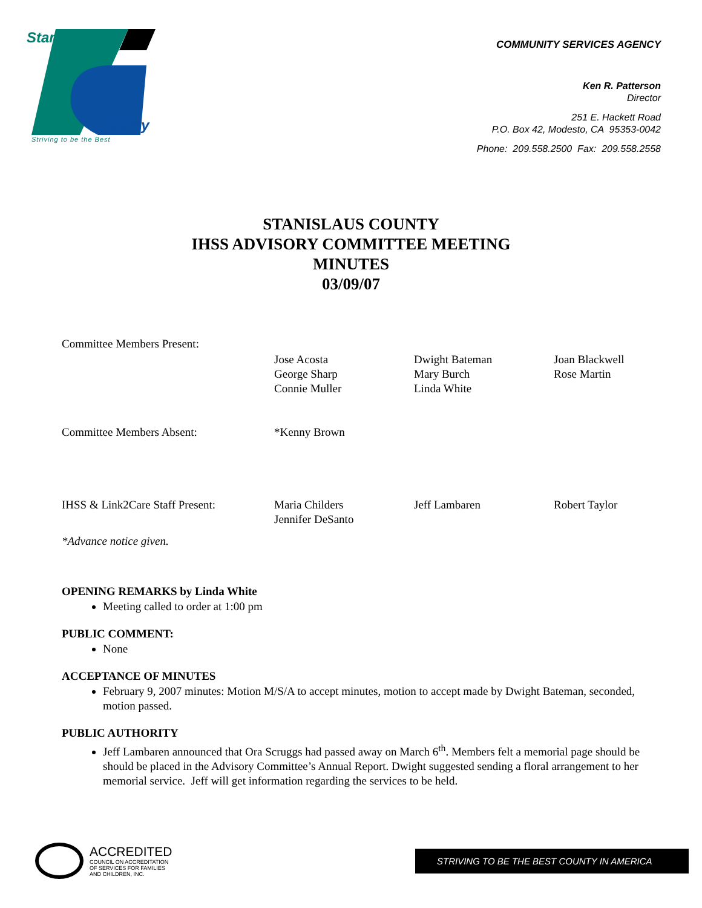Stanislaus
County
Striving to be the Best
COMMUNITY SERVICES AGENCY
Ken R. Patterson
Director
251 E. Hackett Road
P.O. Box 42, Modesto, CA 95353-0042
Phone: 209.558.2500 Fax: 209.558.2558
STANISLAUS COUNTY
IHSS ADVISORY COMMITTEE MEETING
MINUTES
03/09/07
| Committee Members Present: | | | |
| | Jose Acosta George Sharp Connie Muller | Dwight Bateman Mary Burch Linda White | Joan Blackwell Rose Martin |
| Committee Members Absent: | *Kenny Brown | | |
| IHSS & Link2Care Staff Present: | Maria Childers Jennifer DeSanto | Jeff Lambaren | Robert Taylor |
| *Advance notice given. | | | |
OPENING REMARKS by Linda White
Meeting called to order at 1:00 pm
PUBLIC COMMENT:
None
ACCEPTANCE OF MINUTES
February 9, 2007 minutes: Motion M/S/A to accept minutes, motion to accept made by Dwight Bateman, seconded, motion passed.
PUBLIC AUTHORITY
Jeff Lambaren announced that Ora Scruggs had passed away on March 6<sup>th</sup>. Members felt a memorial page should be should be placed in the Advisory Committee’s Annual Report. Dwight suggested sending a floral arrangement to her memorial service. Jeff will get information regarding the services to be held.
ACCREDITED
COUNCIL ON ACCREDITATION
OF SERVICES FOR FAMILIES
AND CHILDREN, INC.
STRIVING TO BE THE BEST COUNTY IN AMERICA